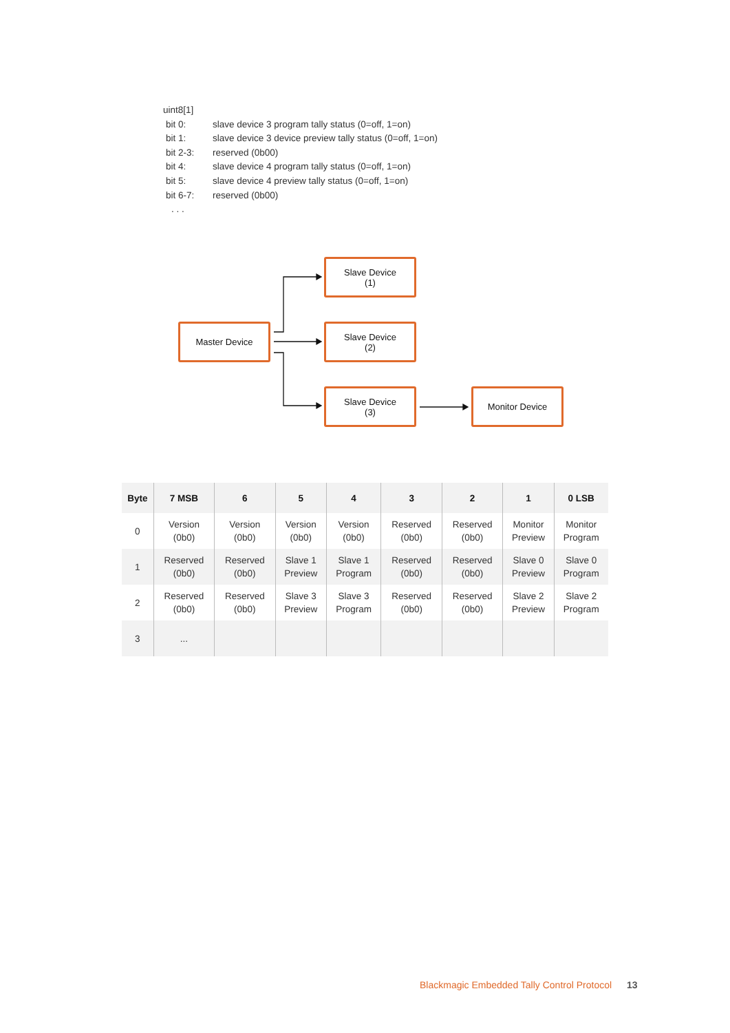uint8[1]
bit 0: slave device 3 program tally status (0=off, 1=on)
bit 1: slave device 3 device preview tally status (0=off, 1=on)
bit 2-3: reserved (0b00)
bit 4: slave device 4 program tally status (0=off, 1=on)
bit 5: slave device 4 preview tally status (0=off, 1=on)
bit 6-7: reserved (0b00)
. . .
Slave Device
(1)
Master Device
Slave Device
(2)
Slave Device
(3)
Monitor Device
| Byte | 7 MSB | 6 | 5 | 4 | 3 | 2 | 1 | 0 LSB |
| --- | --- | --- | --- | --- | --- | --- | --- | --- |
| 0 | Version (0b0) | Version (0b0) | Version (0b0) | Version (0b0) | Reserved (0b0) | Reserved (0b0) | Monitor Preview | Monitor Program |
| 1 | Reserved (0b0) | Reserved (0b0) | Slave 1 Preview | Slave 1 Program | Reserved (0b0) | Reserved (0b0) | Slave 0 Preview | Slave 0 Program |
| 2 | Reserved (0b0) | Reserved (0b0) | Slave 3 Preview | Slave 3 Program | Reserved (0b0) | Reserved (0b0) | Slave 2 Preview | Slave 2 Program |
| 3 | ... | | | | | | | |
Blackmagic Embedded Tally Control Protocol 13